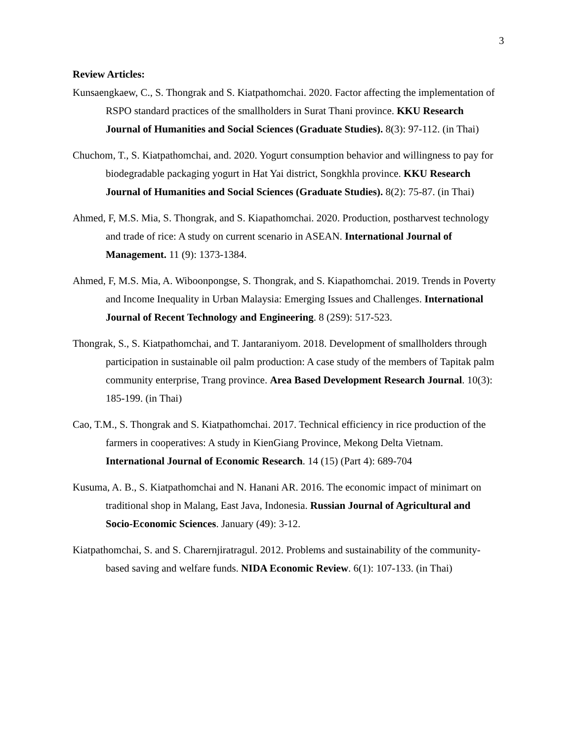3
Review Articles:
Kunsaengkaew, C., S. Thongrak and S. Kiatpathomchai. 2020. Factor affecting the implementation of RSPO standard practices of the smallholders in Surat Thani province. KKU Research Journal of Humanities and Social Sciences (Graduate Studies). 8(3): 97-112. (in Thai)
Chuchom, T., S. Kiatpathomchai, and. 2020. Yogurt consumption behavior and willingness to pay for biodegradable packaging yogurt in Hat Yai district, Songkhla province. KKU Research Journal of Humanities and Social Sciences (Graduate Studies). 8(2): 75-87. (in Thai)
Ahmed, F, M.S. Mia, S. Thongrak, and S. Kiapathomchai. 2020. Production, postharvest technology and trade of rice: A study on current scenario in ASEAN. International Journal of Management. 11 (9): 1373-1384.
Ahmed, F, M.S. Mia, A. Wiboonpongse, S. Thongrak, and S. Kiapathomchai. 2019. Trends in Poverty and Income Inequality in Urban Malaysia: Emerging Issues and Challenges. International Journal of Recent Technology and Engineering. 8 (2S9): 517-523.
Thongrak, S., S. Kiatpathomchai, and T. Jantaraniyom. 2018. Development of smallholders through participation in sustainable oil palm production: A case study of the members of Tapitak palm community enterprise, Trang province. Area Based Development Research Journal. 10(3): 185-199. (in Thai)
Cao, T.M., S. Thongrak and S. Kiatpathomchai. 2017. Technical efficiency in rice production of the farmers in cooperatives: A study in KienGiang Province, Mekong Delta Vietnam. International Journal of Economic Research. 14 (15) (Part 4): 689-704
Kusuma, A. B., S. Kiatpathomchai and N. Hanani AR. 2016. The economic impact of minimart on traditional shop in Malang, East Java, Indonesia. Russian Journal of Agricultural and Socio-Economic Sciences. January (49): 3-12.
Kiatpathomchai, S. and S. Charernjiratragul. 2012. Problems and sustainability of the community-based saving and welfare funds. NIDA Economic Review. 6(1): 107-133. (in Thai)